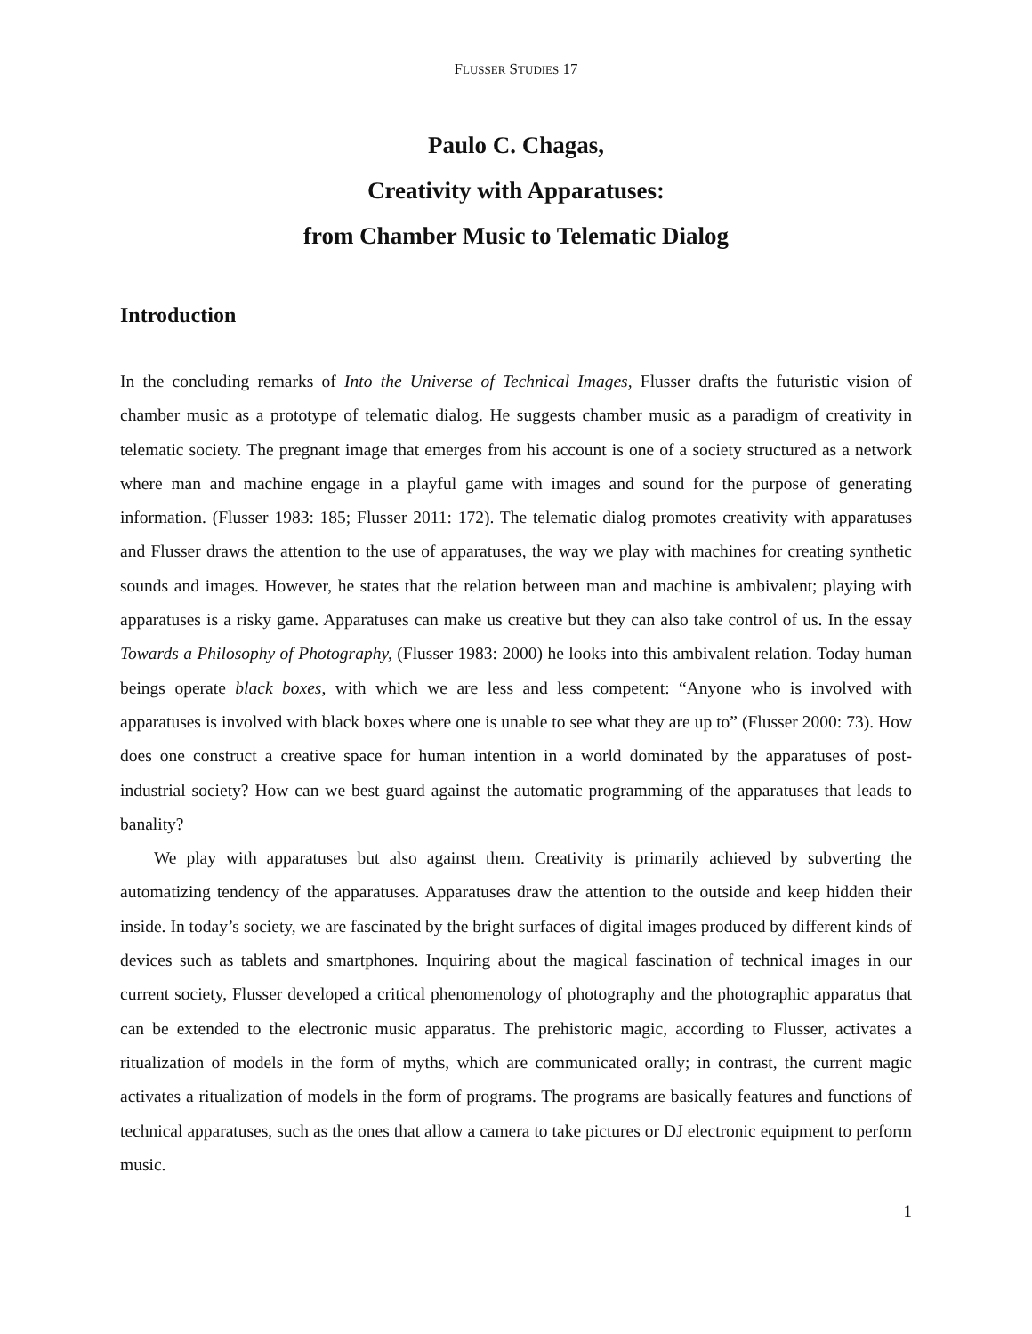FLUSSER STUDIES 17
Paulo C. Chagas,
Creativity with Apparatuses:
from Chamber Music to Telematic Dialog
Introduction
In the concluding remarks of Into the Universe of Technical Images, Flusser drafts the futuristic vision of chamber music as a prototype of telematic dialog. He suggests chamber music as a paradigm of creativity in telematic society. The pregnant image that emerges from his account is one of a society structured as a network where man and machine engage in a playful game with images and sound for the purpose of generating information. (Flusser 1983: 185; Flusser 2011: 172). The telematic dialog promotes creativity with apparatuses and Flusser draws the attention to the use of apparatuses, the way we play with machines for creating synthetic sounds and images. However, he states that the relation between man and machine is ambivalent; playing with apparatuses is a risky game. Apparatuses can make us creative but they can also take control of us. In the essay Towards a Philosophy of Photography, (Flusser 1983: 2000) he looks into this ambivalent relation. Today human beings operate black boxes, with which we are less and less competent: “Anyone who is involved with apparatuses is involved with black boxes where one is unable to see what they are up to” (Flusser 2000: 73). How does one construct a creative space for human intention in a world dominated by the apparatuses of post-industrial society? How can we best guard against the automatic programming of the apparatuses that leads to banality?
We play with apparatuses but also against them. Creativity is primarily achieved by subverting the automatizing tendency of the apparatuses. Apparatuses draw the attention to the outside and keep hidden their inside. In today’s society, we are fascinated by the bright surfaces of digital images produced by different kinds of devices such as tablets and smartphones. Inquiring about the magical fascination of technical images in our current society, Flusser developed a critical phenomenology of photography and the photographic apparatus that can be extended to the electronic music apparatus. The prehistoric magic, according to Flusser, activates a ritualization of models in the form of myths, which are communicated orally; in contrast, the current magic activates a ritualization of models in the form of programs. The programs are basically features and functions of technical apparatuses, such as the ones that allow a camera to take pictures or DJ electronic equipment to perform music.
1